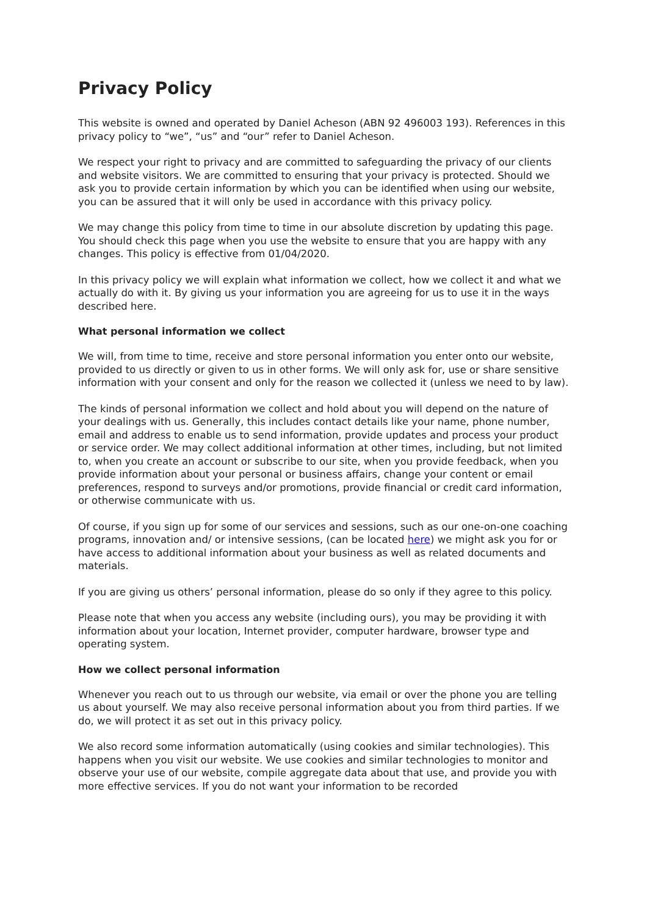Privacy Policy
This website is owned and operated by Daniel Acheson (ABN 92 496003 193). References in this privacy policy to “we”, “us” and “our” refer to Daniel Acheson.
We respect your right to privacy and are committed to safeguarding the privacy of our clients and website visitors. We are committed to ensuring that your privacy is protected. Should we ask you to provide certain information by which you can be identified when using our website, you can be assured that it will only be used in accordance with this privacy policy.
We may change this policy from time to time in our absolute discretion by updating this page. You should check this page when you use the website to ensure that you are happy with any changes. This policy is effective from 01/04/2020.
In this privacy policy we will explain what information we collect, how we collect it and what we actually do with it. By giving us your information you are agreeing for us to use it in the ways described here.
What personal information we collect
We will, from time to time, receive and store personal information you enter onto our website, provided to us directly or given to us in other forms. We will only ask for, use or share sensitive information with your consent and only for the reason we collected it (unless we need to by law).
The kinds of personal information we collect and hold about you will depend on the nature of your dealings with us. Generally, this includes contact details like your name, phone number, email and address to enable us to send information, provide updates and process your product or service order. We may collect additional information at other times, including, but not limited to, when you create an account or subscribe to our site, when you provide feedback, when you provide information about your personal or business affairs, change your content or email preferences, respond to surveys and/or promotions, provide financial or credit card information, or otherwise communicate with us.
Of course, if you sign up for some of our services and sessions, such as our one-on-one coaching programs, innovation and/ or intensive sessions, (can be located here) we might ask you for or have access to additional information about your business as well as related documents and materials.
If you are giving us others’ personal information, please do so only if they agree to this policy.
Please note that when you access any website (including ours), you may be providing it with information about your location, Internet provider, computer hardware, browser type and operating system.
How we collect personal information
Whenever you reach out to us through our website, via email or over the phone you are telling us about yourself. We may also receive personal information about you from third parties. If we do, we will protect it as set out in this privacy policy.
We also record some information automatically (using cookies and similar technologies). This happens when you visit our website. We use cookies and similar technologies to monitor and observe your use of our website, compile aggregate data about that use, and provide you with more effective services. If you do not want your information to be recorded